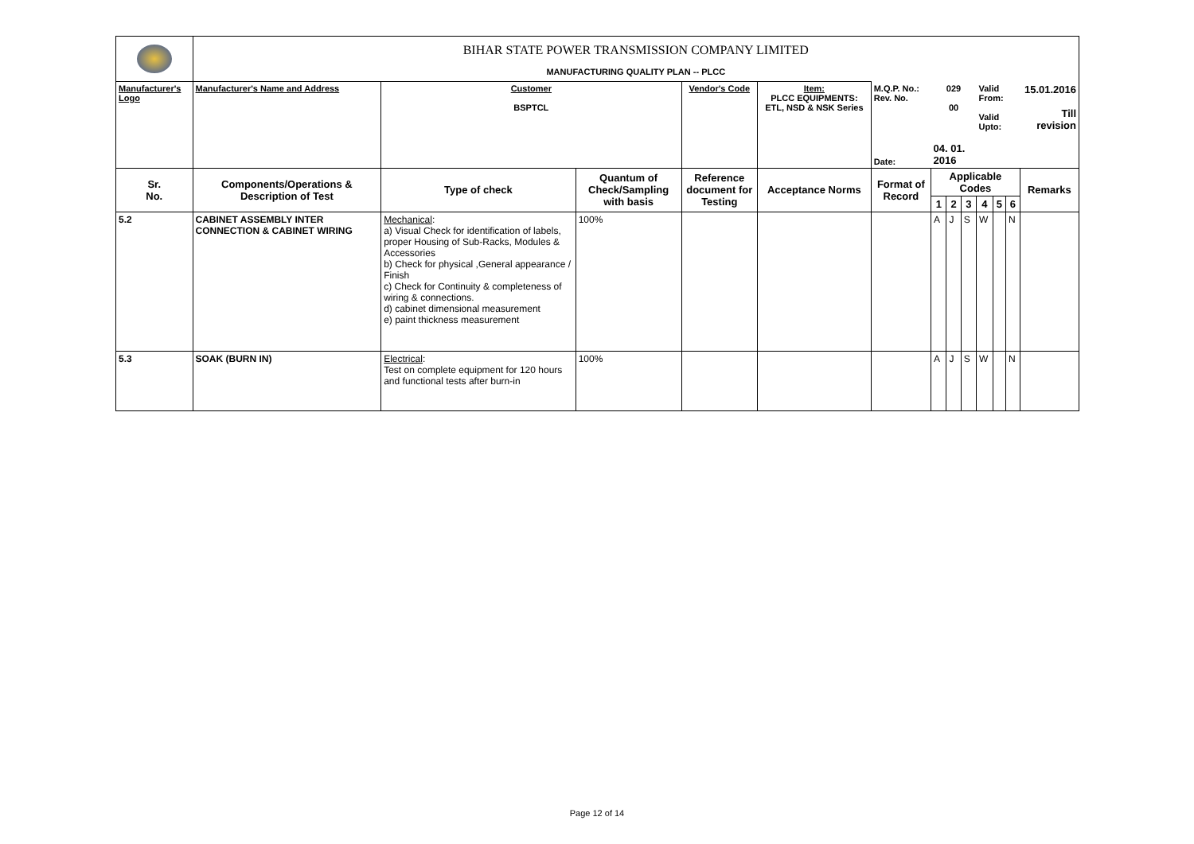| | BIHAR STATE POWER TRANSMISSION COMPANY LIMITED | | | | | | | | | | | | |
| | MANUFACTURING QUALITY PLAN -- PLCC | | | | | | | | | | | | |
| Manufacturer's Logo | Manufacturer's Name and Address | Customer BSPTCL | | Vendor's Code | Item: PLCC EQUIPMENTS: ETL, NSD & NSK Series | M.Q.P. No.: Rev. No. | 029 00 | | | Valid From: Valid Upto: | | | 15.01.2016 Till revision |
| | | | | | | Date: | 04. 01. 2016 | | | | | | |
| Sr. No. | Components/Operations & Description of Test | Type of check | Quantum of Check/Sampling with basis | Reference document for Testing | Acceptance Norms | Format of Record | Applicable Codes | | | | | | Remarks |
| | | | | | | | 1 | 2 | 3 | 4 | 5 | 6 | |
| 5.2 | CABINET ASSEMBLY INTER CONNECTION & CABINET WIRING | Mechanical : a) Visual Check for identification of labels, proper Housing of Sub-Racks, Modules & Accessories b) Check for physical ,General appearance / Finish c) Check for Continuity & completeness of wiring & connections. d) cabinet dimensional measurement e) paint thickness measurement | 100% | | | | A | J | S | W | | N | |
| 5.3 | SOAK (BURN IN) | Electrical : Test on complete equipment for 120 hours and functional tests after burn-in | 100% | | | | A | J | S | W | | N | |
Page 12 of 14